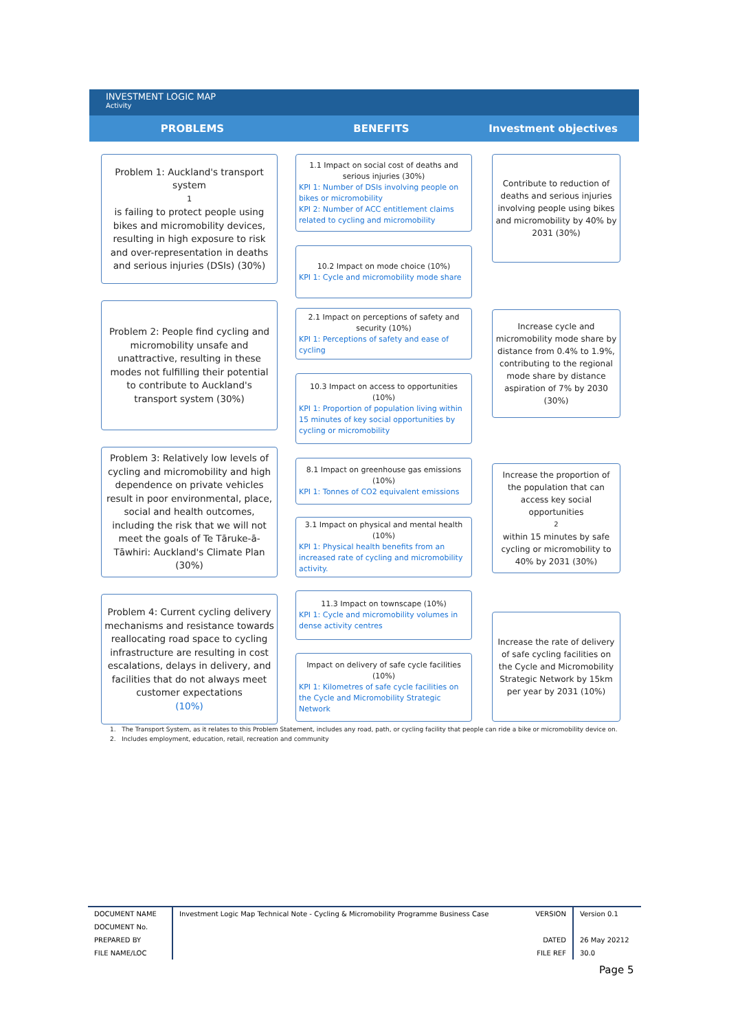INVESTMENT LOGIC MAP
Activity
PROBLEMS BENEFITS Investment objectives
Problem 1: Auckland's transport system<sup>1</sup> is failing to protect people using bikes and micromobility devices, resulting in high exposure to risk and over-representation in deaths and serious injuries (DSIs) (30%)
Problem 2: People find cycling and micromobility unsafe and unattractive, resulting in these modes not fulfilling their potential to contribute to Auckland's transport system (30%)
Problem 3: Relatively low levels of cycling and micromobility and high dependence on private vehicles result in poor environmental, place, social and health outcomes, including the risk that we will not meet the goals of Te Tāruke-ā-Tāwhiri: Auckland's Climate Plan (30%)
Problem 4: Current cycling delivery mechanisms and resistance towards reallocating road space to cycling infrastructure are resulting in cost escalations, delays in delivery, and facilities that do not always meet customer expectations
(10%)
1.1 Impact on social cost of deaths and serious injuries (30%)
KPI 1: Number of DSIs involving people on bikes or micromobility
KPI 2: Number of ACC entitlement claims related to cycling and micromobility
10.2 Impact on mode choice (10%)
KPI 1: Cycle and micromobility mode share
2.1 Impact on perceptions of safety and security (10%)
KPI 1: Perceptions of safety and ease of cycling
10.3 Impact on access to opportunities (10%)
KPI 1: Proportion of population living within 15 minutes of key social opportunities by cycling or micromobility
8.1 Impact on greenhouse gas emissions (10%)
KPI 1: Tonnes of CO2 equivalent emissions
3.1 Impact on physical and mental health (10%)
KPI 1: Physical health benefits from an increased rate of cycling and micromobility activity.
11.3 Impact on townscape (10%)
KPI 1: Cycle and micromobility volumes in dense activity centres
Impact on delivery of safe cycle facilities (10%)
KPI 1: Kilometres of safe cycle facilities on the Cycle and Micromobility Strategic Network
Contribute to reduction of deaths and serious injuries involving people using bikes and micromobility by 40% by 2031 (30%)
Increase cycle and micromobility mode share by distance from 0.4% to 1.9%, contributing to the regional mode share by distance aspiration of 7% by 2030 (30%)
Increase the proportion of the population that can access key social opportunities<sup>2</sup> within 15 minutes by safe cycling or micromobility to 40% by 2031 (30%)
Increase the rate of delivery of safe cycling facilities on the Cycle and Micromobility Strategic Network by 15km per year by 2031 (10%)
1. The Transport System, as it relates to this Problem Statement, includes any road, path, or cycling facility that people can ride a bike or micromobility device on.
2. Includes employment, education, retail, recreation and community
| DOCUMENT NAME | Investment Logic Map Technical Note - Cycling & Micromobility Programme Business Case | VERSION | Version 0.1 |
| DOCUMENT No. | | | |
| PREPARED BY | | DATED | 26 May 20212 |
| FILE NAME/LOC | | FILE REF | 30.0 |
Page 5